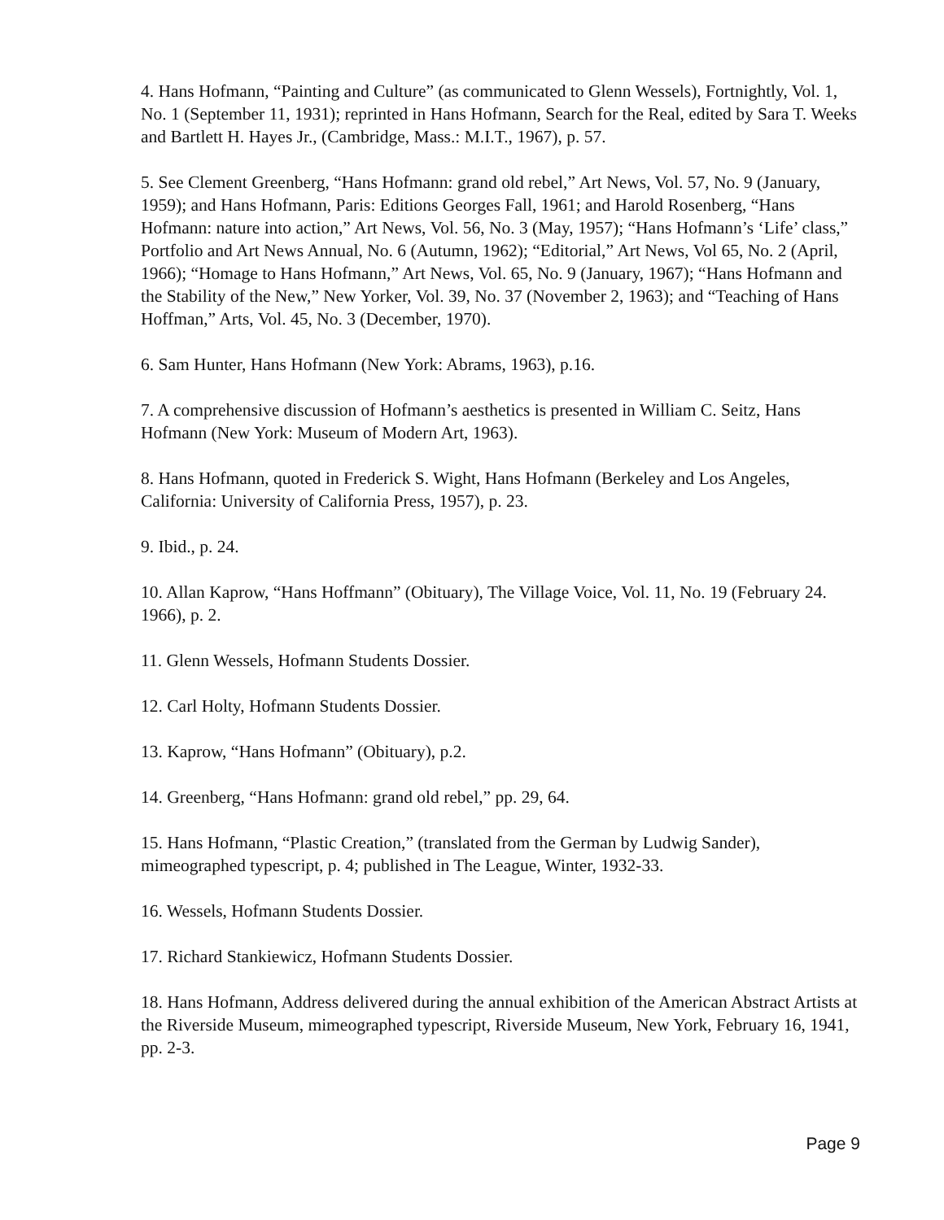4. Hans Hofmann, “Painting and Culture” (as communicated to Glenn Wessels), Fortnightly, Vol. 1, No. 1 (September 11, 1931); reprinted in Hans Hofmann, Search for the Real, edited by Sara T. Weeks and Bartlett H. Hayes Jr., (Cambridge, Mass.: M.I.T., 1967), p. 57.
5. See Clement Greenberg, “Hans Hofmann: grand old rebel,” Art News, Vol. 57, No. 9 (January, 1959); and Hans Hofmann, Paris: Editions Georges Fall, 1961; and Harold Rosenberg, “Hans Hofmann: nature into action,” Art News, Vol. 56, No. 3 (May, 1957); “Hans Hofmann’s ‘Life’ class,” Portfolio and Art News Annual, No. 6 (Autumn, 1962); “Editorial,” Art News, Vol 65, No. 2 (April, 1966); “Homage to Hans Hofmann,” Art News, Vol. 65, No. 9 (January, 1967); “Hans Hofmann and the Stability of the New,” New Yorker, Vol. 39, No. 37 (November 2, 1963); and “Teaching of Hans Hoffman,” Arts, Vol. 45, No. 3 (December, 1970).
6. Sam Hunter, Hans Hofmann (New York: Abrams, 1963), p.16.
7. A comprehensive discussion of Hofmann’s aesthetics is presented in William C. Seitz, Hans Hofmann (New York: Museum of Modern Art, 1963).
8. Hans Hofmann, quoted in Frederick S. Wight, Hans Hofmann (Berkeley and Los Angeles, California: University of California Press, 1957), p. 23.
9. Ibid., p. 24.
10. Allan Kaprow, “Hans Hoffmann” (Obituary), The Village Voice, Vol. 11, No. 19 (February 24. 1966), p. 2.
11. Glenn Wessels, Hofmann Students Dossier.
12. Carl Holty, Hofmann Students Dossier.
13. Kaprow, “Hans Hofmann” (Obituary), p.2.
14. Greenberg, “Hans Hofmann: grand old rebel,” pp. 29, 64.
15. Hans Hofmann, “Plastic Creation,” (translated from the German by Ludwig Sander), mimeographed typescript, p. 4; published in The League, Winter, 1932-33.
16. Wessels, Hofmann Students Dossier.
17. Richard Stankiewicz, Hofmann Students Dossier.
18. Hans Hofmann, Address delivered during the annual exhibition of the American Abstract Artists at the Riverside Museum, mimeographed typescript, Riverside Museum, New York, February 16, 1941, pp. 2-3.
Page 9